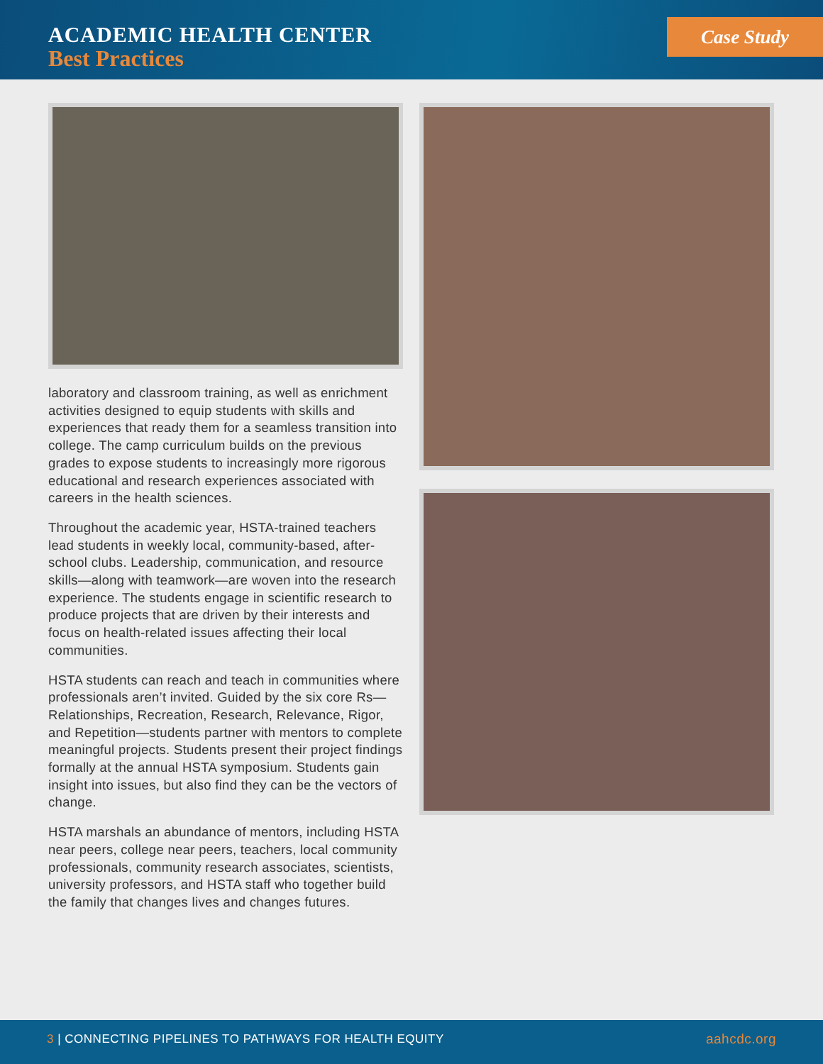ACADEMIC HEALTH CENTER
Best Practices
Case Study
laboratory and classroom training, as well as enrichment activities designed to equip students with skills and experiences that ready them for a seamless transition into college. The camp curriculum builds on the previous grades to expose students to increasingly more rigorous educational and research experiences associated with careers in the health sciences.
Throughout the academic year, HSTA-trained teachers lead students in weekly local, community-based, after-school clubs. Leadership, communication, and resource skills—along with teamwork—are woven into the research experience. The students engage in scientific research to produce projects that are driven by their interests and focus on health-related issues affecting their local communities.
HSTA students can reach and teach in communities where professionals aren’t invited. Guided by the six core Rs—Relationships, Recreation, Research, Relevance, Rigor, and Repetition—students partner with mentors to complete meaningful projects. Students present their project findings formally at the annual HSTA symposium. Students gain insight into issues, but also find they can be the vectors of change.
HSTA marshals an abundance of mentors, including HSTA near peers, college near peers, teachers, local community professionals, community research associates, scientists, university professors, and HSTA staff who together build the family that changes lives and changes futures.
3 | CONNECTING PIPELINES TO PATHWAYS FOR HEALTH EQUITY aahcdc.org